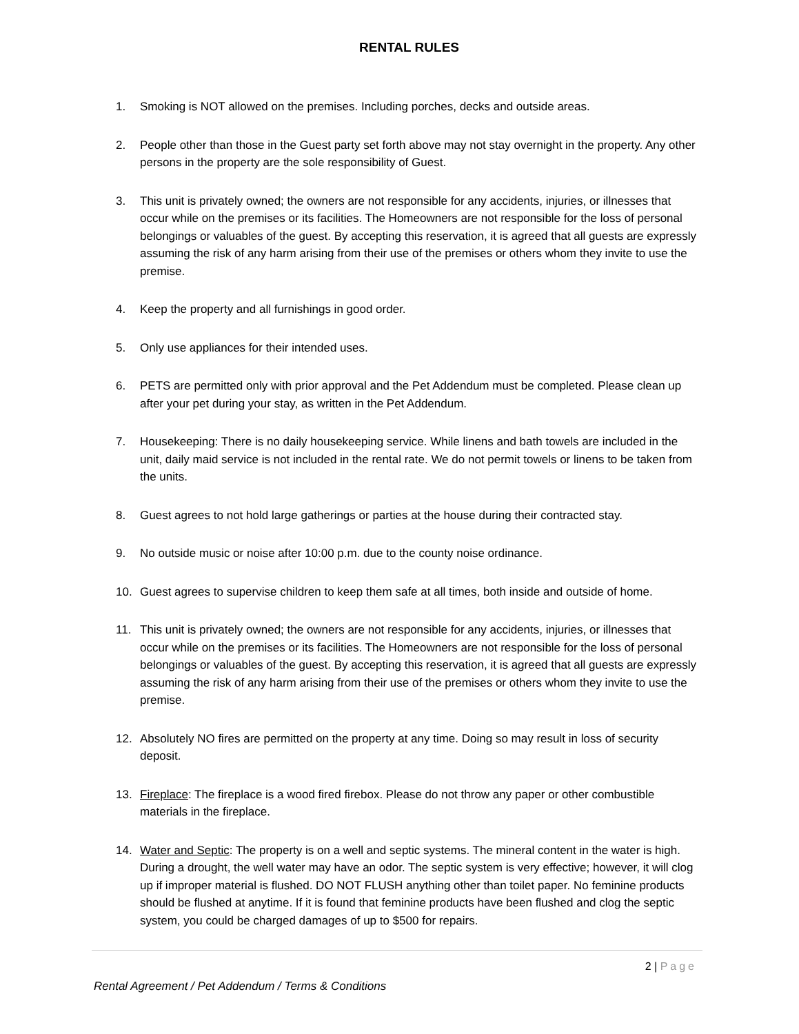RENTAL RULES
1. Smoking is NOT allowed on the premises. Including porches, decks and outside areas.
2. People other than those in the Guest party set forth above may not stay overnight in the property. Any other persons in the property are the sole responsibility of Guest.
3. This unit is privately owned; the owners are not responsible for any accidents, injuries, or illnesses that occur while on the premises or its facilities. The Homeowners are not responsible for the loss of personal belongings or valuables of the guest. By accepting this reservation, it is agreed that all guests are expressly assuming the risk of any harm arising from their use of the premises or others whom they invite to use the premise.
4. Keep the property and all furnishings in good order.
5. Only use appliances for their intended uses.
6. PETS are permitted only with prior approval and the Pet Addendum must be completed. Please clean up after your pet during your stay, as written in the Pet Addendum.
7. Housekeeping: There is no daily housekeeping service. While linens and bath towels are included in the unit, daily maid service is not included in the rental rate. We do not permit towels or linens to be taken from the units.
8. Guest agrees to not hold large gatherings or parties at the house during their contracted stay.
9. No outside music or noise after 10:00 p.m. due to the county noise ordinance.
10. Guest agrees to supervise children to keep them safe at all times, both inside and outside of home.
11. This unit is privately owned; the owners are not responsible for any accidents, injuries, or illnesses that occur while on the premises or its facilities. The Homeowners are not responsible for the loss of personal belongings or valuables of the guest. By accepting this reservation, it is agreed that all guests are expressly assuming the risk of any harm arising from their use of the premises or others whom they invite to use the premise.
12. Absolutely NO fires are permitted on the property at any time. Doing so may result in loss of security deposit.
13. Fireplace: The fireplace is a wood fired firebox. Please do not throw any paper or other combustible materials in the fireplace.
14. Water and Septic: The property is on a well and septic systems. The mineral content in the water is high. During a drought, the well water may have an odor. The septic system is very effective; however, it will clog up if improper material is flushed. DO NOT FLUSH anything other than toilet paper. No feminine products should be flushed at anytime. If it is found that feminine products have been flushed and clog the septic system, you could be charged damages of up to $500 for repairs.
2 | Page
Rental Agreement / Pet Addendum / Terms & Conditions